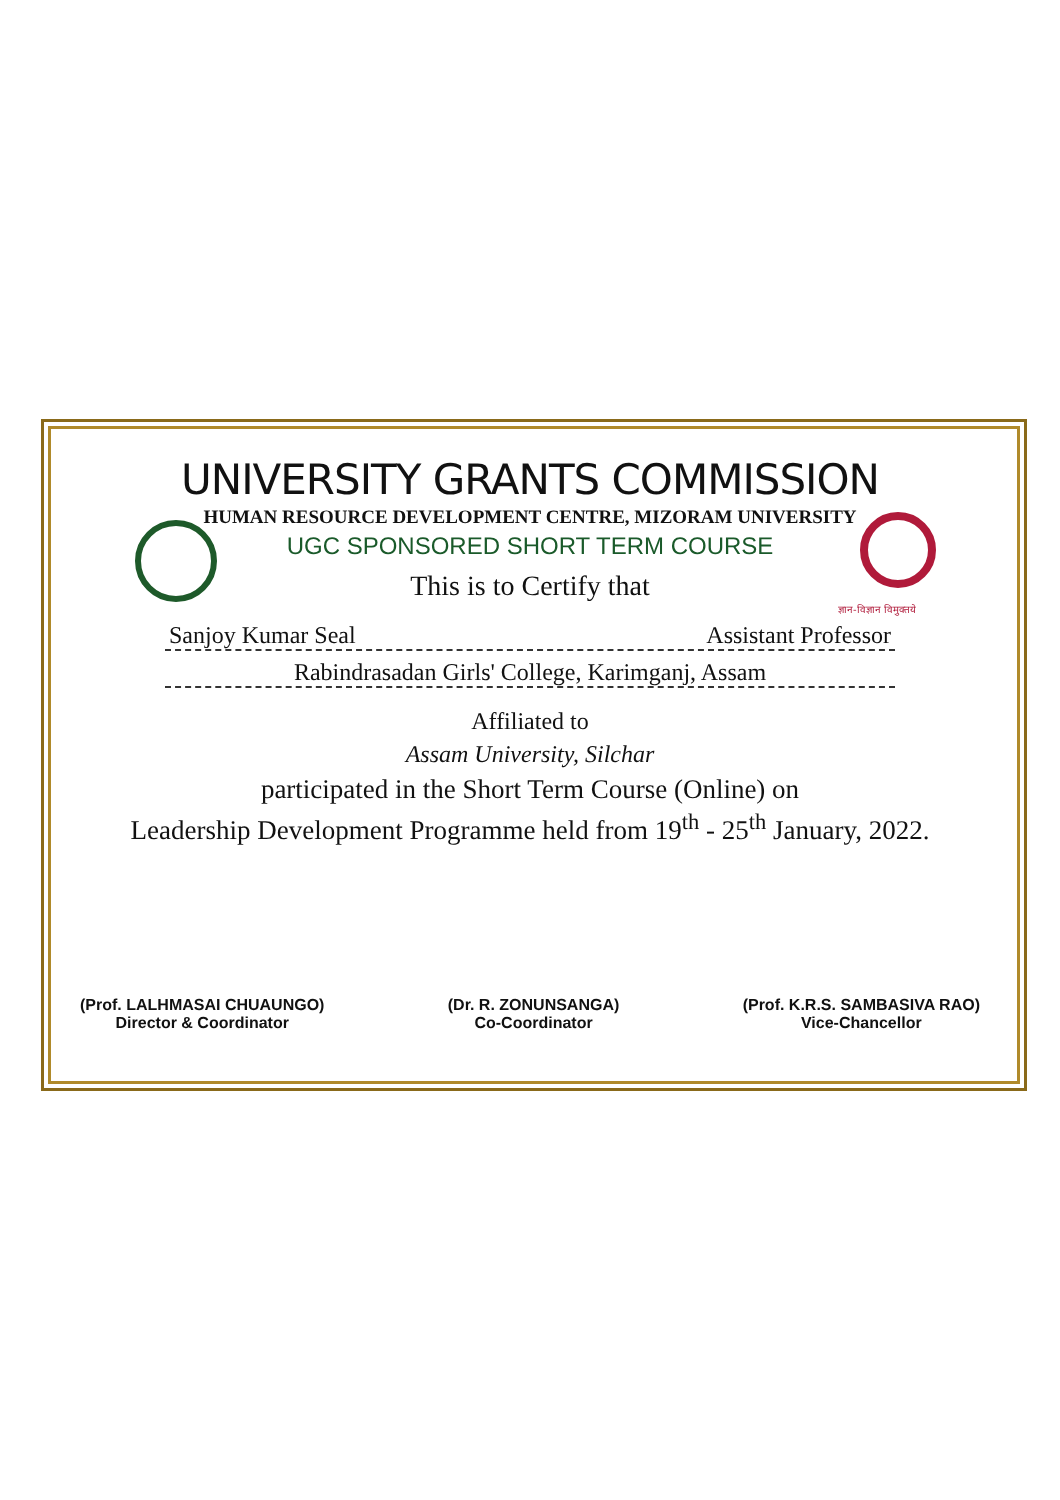ज्ञान-विज्ञान विमुक्तये
UNIVERSITY GRANTS COMMISSION
HUMAN RESOURCE DEVELOPMENT CENTRE, MIZORAM UNIVERSITY
UGC SPONSORED SHORT TERM COURSE
This is to Certify that
Sanjoy Kumar Seal Assistant Professor
Rabindrasadan Girls' College, Karimganj, Assam
Affiliated to
Assam University, Silchar
participated in the Short Term Course (Online) on
Leadership Development Programme held from 19<sup>th</sup> - 25<sup>th</sup> January, 2022.
(Prof. LALHMASAI CHUAUNGO)
Director & Coordinator
(Dr. R. ZONUNSANGA)
Co-Coordinator
(Prof. K.R.S. SAMBASIVA RAO)
Vice-Chancellor